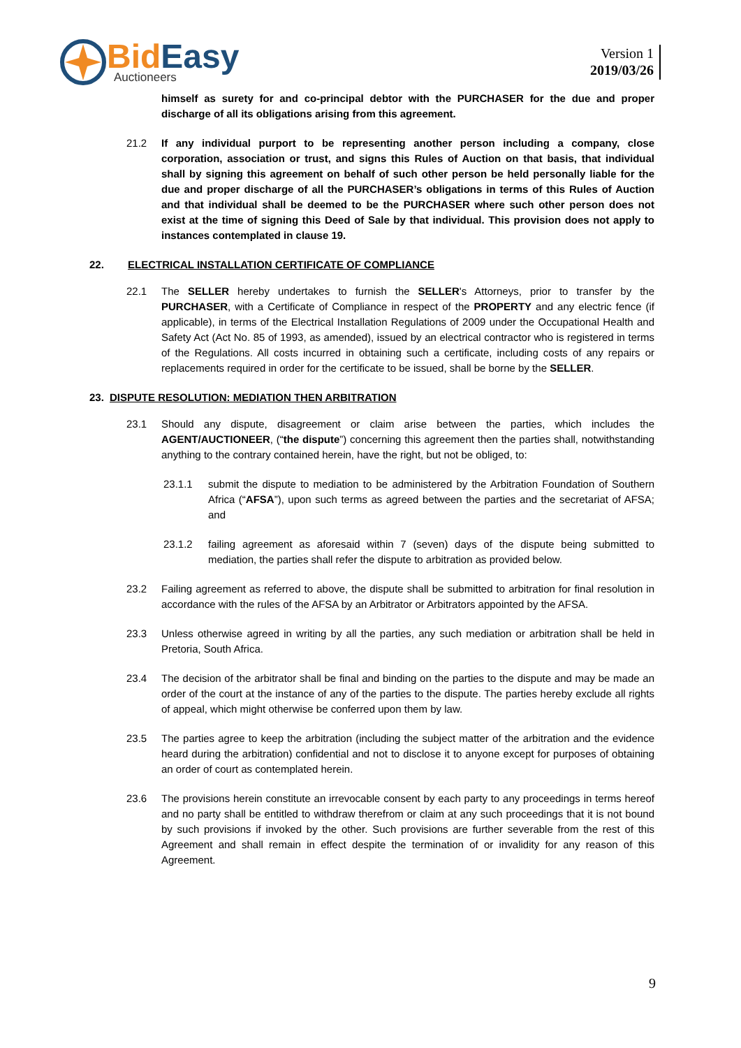BidEasy
Auctioneers
Version 1
2019/03/26
himself as surety for and co-principal debtor with the PURCHASER for the due and proper discharge of all its obligations arising from this agreement.
21.2 If any individual purport to be representing another person including a company, close corporation, association or trust, and signs this Rules of Auction on that basis, that individual shall by signing this agreement on behalf of such other person be held personally liable for the due and proper discharge of all the PURCHASER’s obligations in terms of this Rules of Auction and that individual shall be deemed to be the PURCHASER where such other person does not exist at the time of signing this Deed of Sale by that individual. This provision does not apply to instances contemplated in clause 19.
22. ELECTRICAL INSTALLATION CERTIFICATE OF COMPLIANCE
22.1 The SELLER hereby undertakes to furnish the SELLER's Attorneys, prior to transfer by the PURCHASER, with a Certificate of Compliance in respect of the PROPERTY and any electric fence (if applicable), in terms of the Electrical Installation Regulations of 2009 under the Occupational Health and Safety Act (Act No. 85 of 1993, as amended), issued by an electrical contractor who is registered in terms of the Regulations. All costs incurred in obtaining such a certificate, including costs of any repairs or replacements required in order for the certificate to be issued, shall be borne by the SELLER.
23. DISPUTE RESOLUTION: MEDIATION THEN ARBITRATION
23.1 Should any dispute, disagreement or claim arise between the parties, which includes the AGENT/AUCTIONEER, (“the dispute”) concerning this agreement then the parties shall, notwithstanding anything to the contrary contained herein, have the right, but not be obliged, to:
23.1.1 submit the dispute to mediation to be administered by the Arbitration Foundation of Southern Africa (“AFSA”), upon such terms as agreed between the parties and the secretariat of AFSA; and
23.1.2 failing agreement as aforesaid within 7 (seven) days of the dispute being submitted to mediation, the parties shall refer the dispute to arbitration as provided below.
23.2 Failing agreement as referred to above, the dispute shall be submitted to arbitration for final resolution in accordance with the rules of the AFSA by an Arbitrator or Arbitrators appointed by the AFSA.
23.3 Unless otherwise agreed in writing by all the parties, any such mediation or arbitration shall be held in Pretoria, South Africa.
23.4 The decision of the arbitrator shall be final and binding on the parties to the dispute and may be made an order of the court at the instance of any of the parties to the dispute. The parties hereby exclude all rights of appeal, which might otherwise be conferred upon them by law.
23.5 The parties agree to keep the arbitration (including the subject matter of the arbitration and the evidence heard during the arbitration) confidential and not to disclose it to anyone except for purposes of obtaining an order of court as contemplated herein.
23.6 The provisions herein constitute an irrevocable consent by each party to any proceedings in terms hereof and no party shall be entitled to withdraw therefrom or claim at any such proceedings that it is not bound by such provisions if invoked by the other. Such provisions are further severable from the rest of this Agreement and shall remain in effect despite the termination of or invalidity for any reason of this Agreement.
9